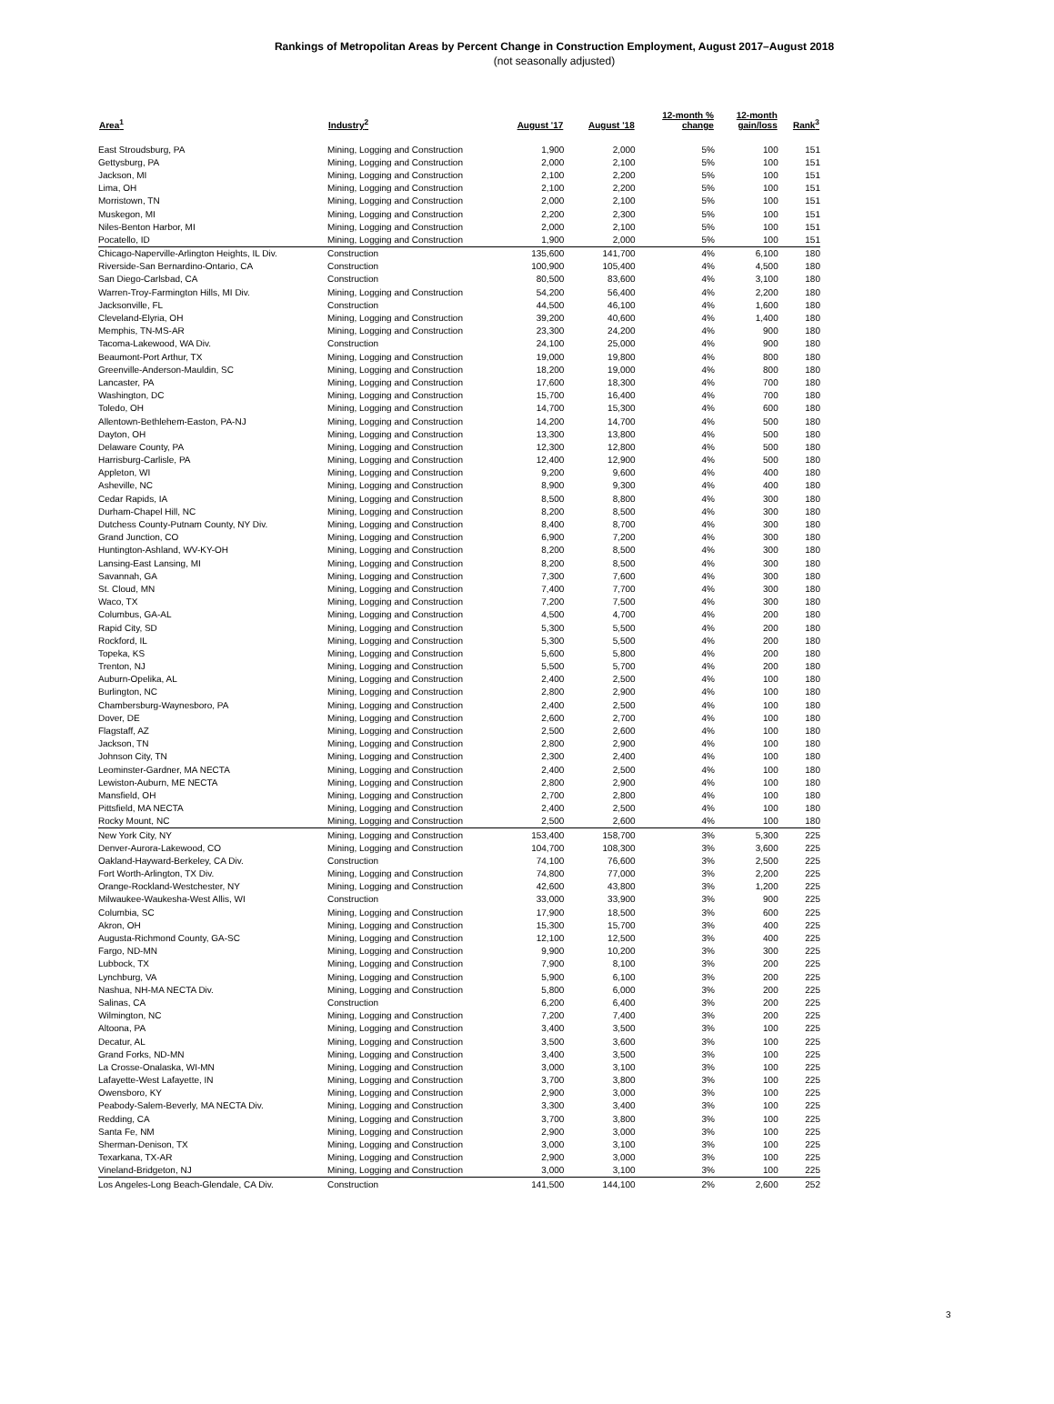Rankings of Metropolitan Areas by Percent Change in Construction Employment, August 2017–August 2018
(not seasonally adjusted)
| Area<sup>1</sup> | Industry<sup>2</sup> | August '17 | August '18 | 12-month % change | 12-month gain/loss | Rank<sup>3</sup> |
| --- | --- | --- | --- | --- | --- | --- |
| East Stroudsburg, PA | Mining, Logging and Construction | 1,900 | 2,000 | 5% | 100 | 151 |
| Gettysburg, PA | Mining, Logging and Construction | 2,000 | 2,100 | 5% | 100 | 151 |
| Jackson, MI | Mining, Logging and Construction | 2,100 | 2,200 | 5% | 100 | 151 |
| Lima, OH | Mining, Logging and Construction | 2,100 | 2,200 | 5% | 100 | 151 |
| Morristown, TN | Mining, Logging and Construction | 2,000 | 2,100 | 5% | 100 | 151 |
| Muskegon, MI | Mining, Logging and Construction | 2,200 | 2,300 | 5% | 100 | 151 |
| Niles-Benton Harbor, MI | Mining, Logging and Construction | 2,000 | 2,100 | 5% | 100 | 151 |
| Pocatello, ID | Mining, Logging and Construction | 1,900 | 2,000 | 5% | 100 | 151 |
| Chicago-Naperville-Arlington Heights, IL Div. | Construction | 135,600 | 141,700 | 4% | 6,100 | 180 |
| Riverside-San Bernardino-Ontario, CA | Construction | 100,900 | 105,400 | 4% | 4,500 | 180 |
| San Diego-Carlsbad, CA | Construction | 80,500 | 83,600 | 4% | 3,100 | 180 |
| Warren-Troy-Farmington Hills, MI Div. | Mining, Logging and Construction | 54,200 | 56,400 | 4% | 2,200 | 180 |
| Jacksonville, FL | Construction | 44,500 | 46,100 | 4% | 1,600 | 180 |
| Cleveland-Elyria, OH | Mining, Logging and Construction | 39,200 | 40,600 | 4% | 1,400 | 180 |
| Memphis, TN-MS-AR | Mining, Logging and Construction | 23,300 | 24,200 | 4% | 900 | 180 |
| Tacoma-Lakewood, WA Div. | Construction | 24,100 | 25,000 | 4% | 900 | 180 |
| Beaumont-Port Arthur, TX | Mining, Logging and Construction | 19,000 | 19,800 | 4% | 800 | 180 |
| Greenville-Anderson-Mauldin, SC | Mining, Logging and Construction | 18,200 | 19,000 | 4% | 800 | 180 |
| Lancaster, PA | Mining, Logging and Construction | 17,600 | 18,300 | 4% | 700 | 180 |
| Washington, DC | Mining, Logging and Construction | 15,700 | 16,400 | 4% | 700 | 180 |
| Toledo, OH | Mining, Logging and Construction | 14,700 | 15,300 | 4% | 600 | 180 |
| Allentown-Bethlehem-Easton, PA-NJ | Mining, Logging and Construction | 14,200 | 14,700 | 4% | 500 | 180 |
| Dayton, OH | Mining, Logging and Construction | 13,300 | 13,800 | 4% | 500 | 180 |
| Delaware County, PA | Mining, Logging and Construction | 12,300 | 12,800 | 4% | 500 | 180 |
| Harrisburg-Carlisle, PA | Mining, Logging and Construction | 12,400 | 12,900 | 4% | 500 | 180 |
| Appleton, WI | Mining, Logging and Construction | 9,200 | 9,600 | 4% | 400 | 180 |
| Asheville, NC | Mining, Logging and Construction | 8,900 | 9,300 | 4% | 400 | 180 |
| Cedar Rapids, IA | Mining, Logging and Construction | 8,500 | 8,800 | 4% | 300 | 180 |
| Durham-Chapel Hill, NC | Mining, Logging and Construction | 8,200 | 8,500 | 4% | 300 | 180 |
| Dutchess County-Putnam County, NY Div. | Mining, Logging and Construction | 8,400 | 8,700 | 4% | 300 | 180 |
| Grand Junction, CO | Mining, Logging and Construction | 6,900 | 7,200 | 4% | 300 | 180 |
| Huntington-Ashland, WV-KY-OH | Mining, Logging and Construction | 8,200 | 8,500 | 4% | 300 | 180 |
| Lansing-East Lansing, MI | Mining, Logging and Construction | 8,200 | 8,500 | 4% | 300 | 180 |
| Savannah, GA | Mining, Logging and Construction | 7,300 | 7,600 | 4% | 300 | 180 |
| St. Cloud, MN | Mining, Logging and Construction | 7,400 | 7,700 | 4% | 300 | 180 |
| Waco, TX | Mining, Logging and Construction | 7,200 | 7,500 | 4% | 300 | 180 |
| Columbus, GA-AL | Mining, Logging and Construction | 4,500 | 4,700 | 4% | 200 | 180 |
| Rapid City, SD | Mining, Logging and Construction | 5,300 | 5,500 | 4% | 200 | 180 |
| Rockford, IL | Mining, Logging and Construction | 5,300 | 5,500 | 4% | 200 | 180 |
| Topeka, KS | Mining, Logging and Construction | 5,600 | 5,800 | 4% | 200 | 180 |
| Trenton, NJ | Mining, Logging and Construction | 5,500 | 5,700 | 4% | 200 | 180 |
| Auburn-Opelika, AL | Mining, Logging and Construction | 2,400 | 2,500 | 4% | 100 | 180 |
| Burlington, NC | Mining, Logging and Construction | 2,800 | 2,900 | 4% | 100 | 180 |
| Chambersburg-Waynesboro, PA | Mining, Logging and Construction | 2,400 | 2,500 | 4% | 100 | 180 |
| Dover, DE | Mining, Logging and Construction | 2,600 | 2,700 | 4% | 100 | 180 |
| Flagstaff, AZ | Mining, Logging and Construction | 2,500 | 2,600 | 4% | 100 | 180 |
| Jackson, TN | Mining, Logging and Construction | 2,800 | 2,900 | 4% | 100 | 180 |
| Johnson City, TN | Mining, Logging and Construction | 2,300 | 2,400 | 4% | 100 | 180 |
| Leominster-Gardner, MA NECTA | Mining, Logging and Construction | 2,400 | 2,500 | 4% | 100 | 180 |
| Lewiston-Auburn, ME NECTA | Mining, Logging and Construction | 2,800 | 2,900 | 4% | 100 | 180 |
| Mansfield, OH | Mining, Logging and Construction | 2,700 | 2,800 | 4% | 100 | 180 |
| Pittsfield, MA NECTA | Mining, Logging and Construction | 2,400 | 2,500 | 4% | 100 | 180 |
| Rocky Mount, NC | Mining, Logging and Construction | 2,500 | 2,600 | 4% | 100 | 180 |
| New York City, NY | Mining, Logging and Construction | 153,400 | 158,700 | 3% | 5,300 | 225 |
| Denver-Aurora-Lakewood, CO | Mining, Logging and Construction | 104,700 | 108,300 | 3% | 3,600 | 225 |
| Oakland-Hayward-Berkeley, CA Div. | Construction | 74,100 | 76,600 | 3% | 2,500 | 225 |
| Fort Worth-Arlington, TX Div. | Mining, Logging and Construction | 74,800 | 77,000 | 3% | 2,200 | 225 |
| Orange-Rockland-Westchester, NY | Mining, Logging and Construction | 42,600 | 43,800 | 3% | 1,200 | 225 |
| Milwaukee-Waukesha-West Allis, WI | Construction | 33,000 | 33,900 | 3% | 900 | 225 |
| Columbia, SC | Mining, Logging and Construction | 17,900 | 18,500 | 3% | 600 | 225 |
| Akron, OH | Mining, Logging and Construction | 15,300 | 15,700 | 3% | 400 | 225 |
| Augusta-Richmond County, GA-SC | Mining, Logging and Construction | 12,100 | 12,500 | 3% | 400 | 225 |
| Fargo, ND-MN | Mining, Logging and Construction | 9,900 | 10,200 | 3% | 300 | 225 |
| Lubbock, TX | Mining, Logging and Construction | 7,900 | 8,100 | 3% | 200 | 225 |
| Lynchburg, VA | Mining, Logging and Construction | 5,900 | 6,100 | 3% | 200 | 225 |
| Nashua, NH-MA NECTA Div. | Mining, Logging and Construction | 5,800 | 6,000 | 3% | 200 | 225 |
| Salinas, CA | Construction | 6,200 | 6,400 | 3% | 200 | 225 |
| Wilmington, NC | Mining, Logging and Construction | 7,200 | 7,400 | 3% | 200 | 225 |
| Altoona, PA | Mining, Logging and Construction | 3,400 | 3,500 | 3% | 100 | 225 |
| Decatur, AL | Mining, Logging and Construction | 3,500 | 3,600 | 3% | 100 | 225 |
| Grand Forks, ND-MN | Mining, Logging and Construction | 3,400 | 3,500 | 3% | 100 | 225 |
| La Crosse-Onalaska, WI-MN | Mining, Logging and Construction | 3,000 | 3,100 | 3% | 100 | 225 |
| Lafayette-West Lafayette, IN | Mining, Logging and Construction | 3,700 | 3,800 | 3% | 100 | 225 |
| Owensboro, KY | Mining, Logging and Construction | 2,900 | 3,000 | 3% | 100 | 225 |
| Peabody-Salem-Beverly, MA NECTA Div. | Mining, Logging and Construction | 3,300 | 3,400 | 3% | 100 | 225 |
| Redding, CA | Mining, Logging and Construction | 3,700 | 3,800 | 3% | 100 | 225 |
| Santa Fe, NM | Mining, Logging and Construction | 2,900 | 3,000 | 3% | 100 | 225 |
| Sherman-Denison, TX | Mining, Logging and Construction | 3,000 | 3,100 | 3% | 100 | 225 |
| Texarkana, TX-AR | Mining, Logging and Construction | 2,900 | 3,000 | 3% | 100 | 225 |
| Vineland-Bridgeton, NJ | Mining, Logging and Construction | 3,000 | 3,100 | 3% | 100 | 225 |
| Los Angeles-Long Beach-Glendale, CA Div. | Construction | 141,500 | 144,100 | 2% | 2,600 | 252 |
3